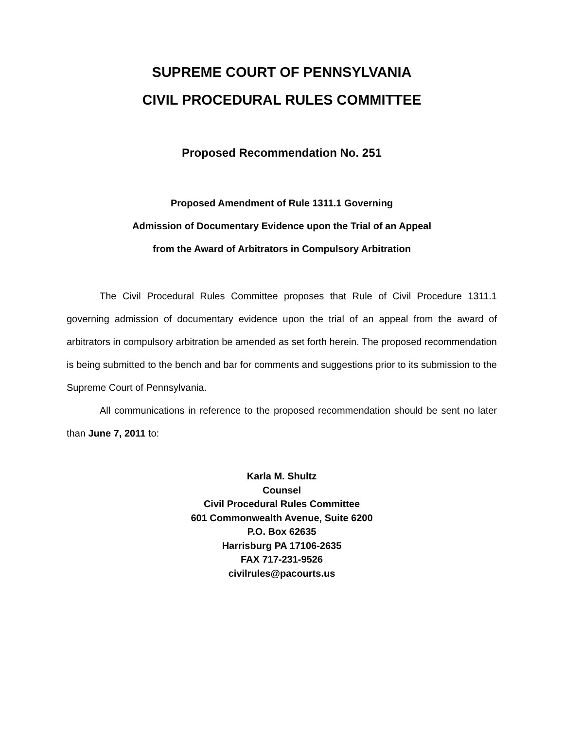SUPREME COURT OF PENNSYLVANIA
CIVIL PROCEDURAL RULES COMMITTEE
Proposed Recommendation No. 251
Proposed Amendment of Rule 1311.1 Governing
Admission of Documentary Evidence upon the Trial of an Appeal
from the Award of Arbitrators in Compulsory Arbitration
The Civil Procedural Rules Committee proposes that Rule of Civil Procedure 1311.1 governing admission of documentary evidence upon the trial of an appeal from the award of arbitrators in compulsory arbitration be amended as set forth herein. The proposed recommendation is being submitted to the bench and bar for comments and suggestions prior to its submission to the Supreme Court of Pennsylvania.
All communications in reference to the proposed recommendation should be sent no later than June 7, 2011 to:
Karla M. Shultz
Counsel
Civil Procedural Rules Committee
601 Commonwealth Avenue, Suite 6200
P.O. Box 62635
Harrisburg PA 17106-2635
FAX 717-231-9526
civilrules@pacourts.us